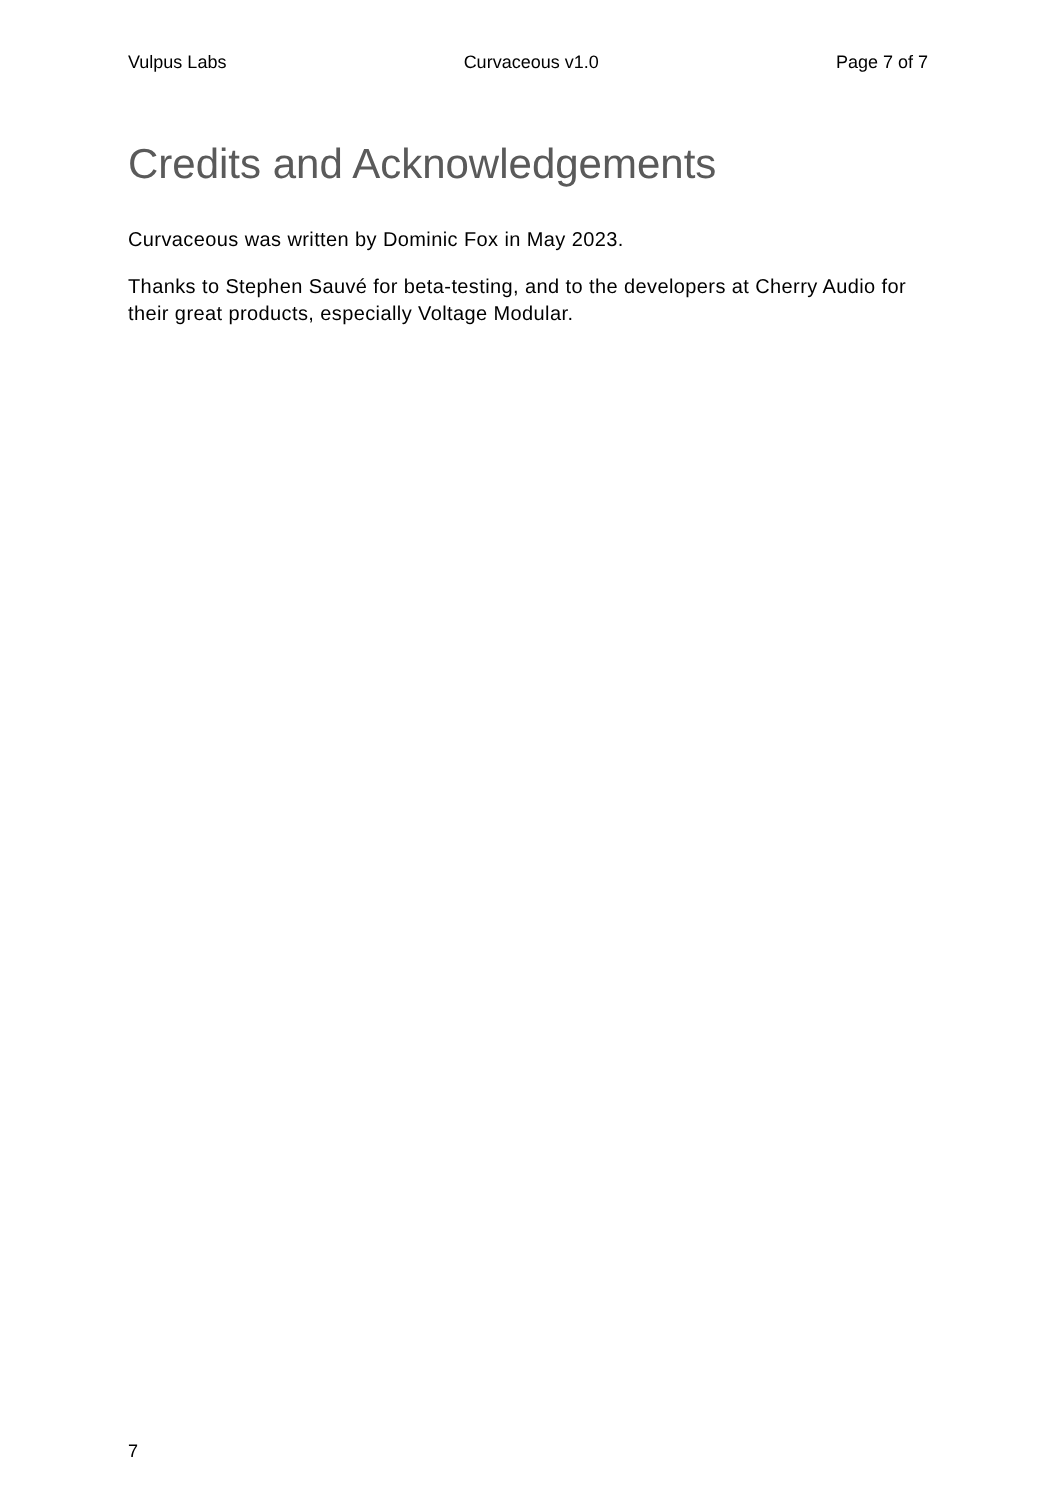Vulpus Labs Curvaceous v1.0 Page 7 of 7
Credits and Acknowledgements
Curvaceous was written by Dominic Fox in May 2023.
Thanks to Stephen Sauvé for beta-testing, and to the developers at Cherry Audio for their great products, especially Voltage Modular.
7